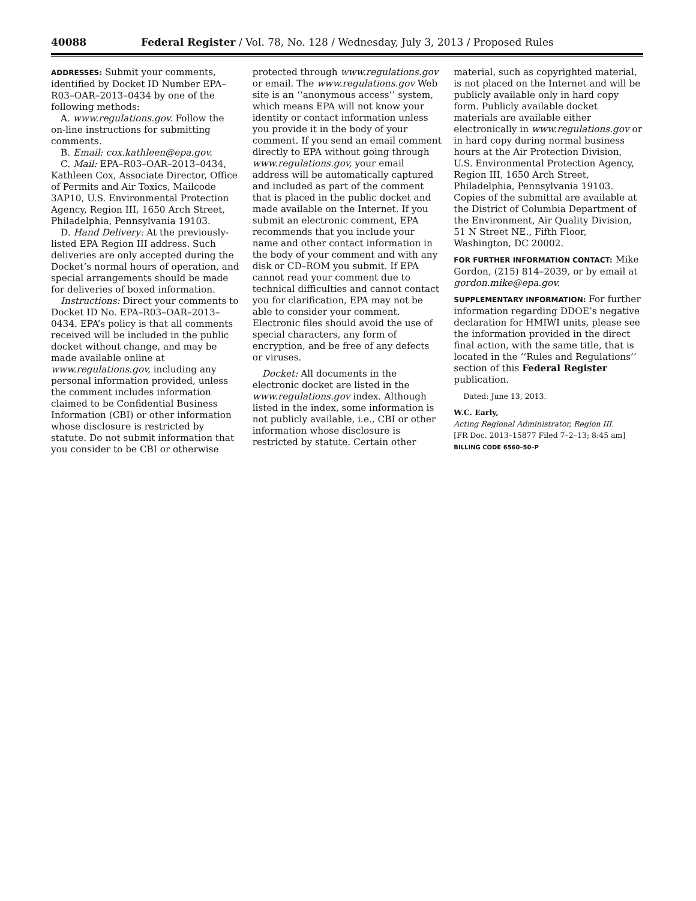40088 Federal Register / Vol. 78, No. 128 / Wednesday, July 3, 2013 / Proposed Rules
ADDRESSES: Submit your comments, identified by Docket ID Number EPA–R03–OAR–2013–0434 by one of the following methods:
A. www.regulations.gov. Follow the on-line instructions for submitting comments.
B. Email: cox.kathleen@epa.gov.
C. Mail: EPA–R03–OAR–2013–0434, Kathleen Cox, Associate Director, Office of Permits and Air Toxics, Mailcode 3AP10, U.S. Environmental Protection Agency, Region III, 1650 Arch Street, Philadelphia, Pennsylvania 19103.
D. Hand Delivery: At the previously-listed EPA Region III address. Such deliveries are only accepted during the Docket’s normal hours of operation, and special arrangements should be made for deliveries of boxed information.
Instructions: Direct your comments to Docket ID No. EPA–R03–OAR–2013–0434. EPA’s policy is that all comments received will be included in the public docket without change, and may be made available online at www.regulations.gov, including any personal information provided, unless the comment includes information claimed to be Confidential Business Information (CBI) or other information whose disclosure is restricted by statute. Do not submit information that you consider to be CBI or otherwise
protected through www.regulations.gov or email. The www.regulations.gov Web site is an ‘‘anonymous access’’ system, which means EPA will not know your identity or contact information unless you provide it in the body of your comment. If you send an email comment directly to EPA without going through www.regulations.gov, your email address will be automatically captured and included as part of the comment that is placed in the public docket and made available on the Internet. If you submit an electronic comment, EPA recommends that you include your name and other contact information in the body of your comment and with any disk or CD–ROM you submit. If EPA cannot read your comment due to technical difficulties and cannot contact you for clarification, EPA may not be able to consider your comment. Electronic files should avoid the use of special characters, any form of encryption, and be free of any defects or viruses.
Docket: All documents in the electronic docket are listed in the www.regulations.gov index. Although listed in the index, some information is not publicly available, i.e., CBI or other information whose disclosure is restricted by statute. Certain other
material, such as copyrighted material, is not placed on the Internet and will be publicly available only in hard copy form. Publicly available docket materials are available either electronically in www.regulations.gov or in hard copy during normal business hours at the Air Protection Division, U.S. Environmental Protection Agency, Region III, 1650 Arch Street, Philadelphia, Pennsylvania 19103. Copies of the submittal are available at the District of Columbia Department of the Environment, Air Quality Division, 51 N Street NE., Fifth Floor, Washington, DC 20002.
FOR FURTHER INFORMATION CONTACT: Mike Gordon, (215) 814–2039, or by email at gordon.mike@epa.gov.
SUPPLEMENTARY INFORMATION: For further information regarding DDOE’s negative declaration for HMIWI units, please see the information provided in the direct final action, with the same title, that is located in the ‘‘Rules and Regulations’’ section of this Federal Register publication.
Dated: June 13, 2013.
W.C. Early,
Acting Regional Administrator, Region III.
[FR Doc. 2013–15877 Filed 7–2–13; 8:45 am]
BILLING CODE 6560–50–P